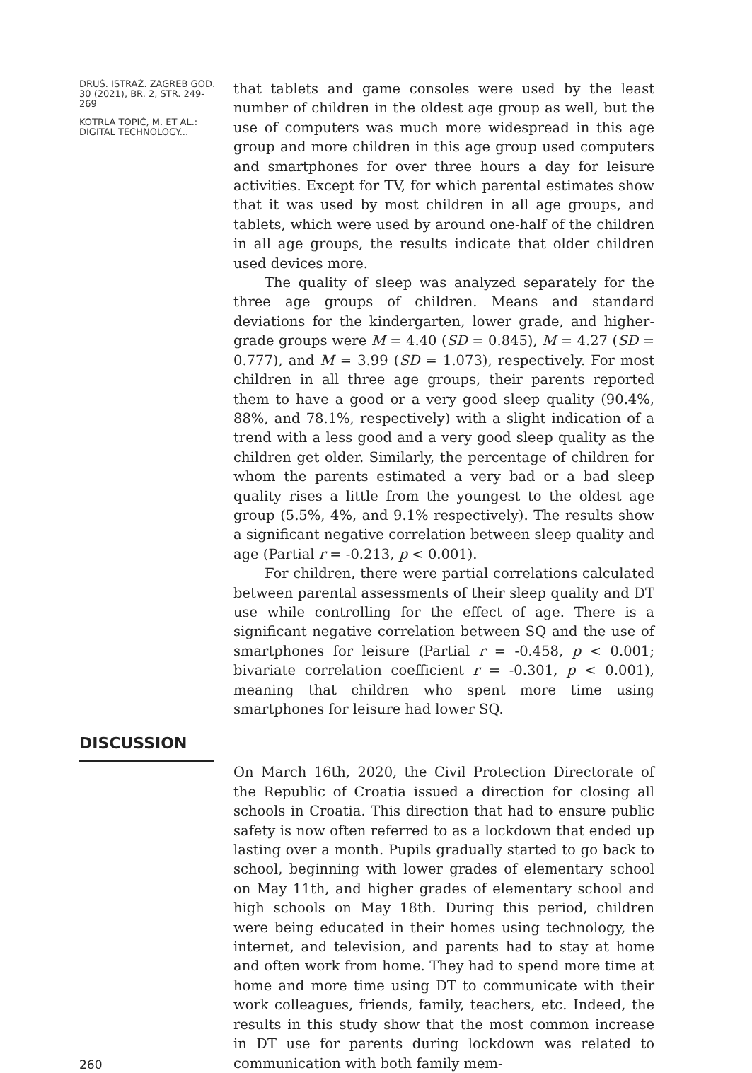DRUŠ. ISTRAŽ. ZAGREB GOD. 30 (2021), BR. 2, STR. 249-269
KOTRLA TOPIĆ, M. ET AL.: DIGITAL TECHNOLOGY...
that tablets and game consoles were used by the least number of children in the oldest age group as well, but the use of computers was much more widespread in this age group and more children in this age group used computers and smartphones for over three hours a day for leisure activities. Except for TV, for which parental estimates show that it was used by most children in all age groups, and tablets, which were used by around one-half of the children in all age groups, the results indicate that older children used devices more.
The quality of sleep was analyzed separately for the three age groups of children. Means and standard deviations for the kindergarten, lower grade, and higher-grade groups were M = 4.40 (SD = 0.845), M = 4.27 (SD = 0.777), and M = 3.99 (SD = 1.073), respectively. For most children in all three age groups, their parents reported them to have a good or a very good sleep quality (90.4%, 88%, and 78.1%, respectively) with a slight indication of a trend with a less good and a very good sleep quality as the children get older. Similarly, the percentage of children for whom the parents estimated a very bad or a bad sleep quality rises a little from the youngest to the oldest age group (5.5%, 4%, and 9.1% respectively). The results show a significant negative correlation between sleep quality and age (Partial r = -0.213, p < 0.001).
For children, there were partial correlations calculated between parental assessments of their sleep quality and DT use while controlling for the effect of age. There is a significant negative correlation between SQ and the use of smartphones for leisure (Partial r = -0.458, p < 0.001; bivariate correlation coefficient r = -0.301, p < 0.001), meaning that children who spent more time using smartphones for leisure had lower SQ.
DISCUSSION
On March 16th, 2020, the Civil Protection Directorate of the Republic of Croatia issued a direction for closing all schools in Croatia. This direction that had to ensure public safety is now often referred to as a lockdown that ended up lasting over a month. Pupils gradually started to go back to school, beginning with lower grades of elementary school on May 11th, and higher grades of elementary school and high schools on May 18th. During this period, children were being educated in their homes using technology, the internet, and television, and parents had to stay at home and often work from home. They had to spend more time at home and more time using DT to communicate with their work colleagues, friends, family, teachers, etc. Indeed, the results in this study show that the most common increase in DT use for parents during lockdown was related to communication with both family mem-
260